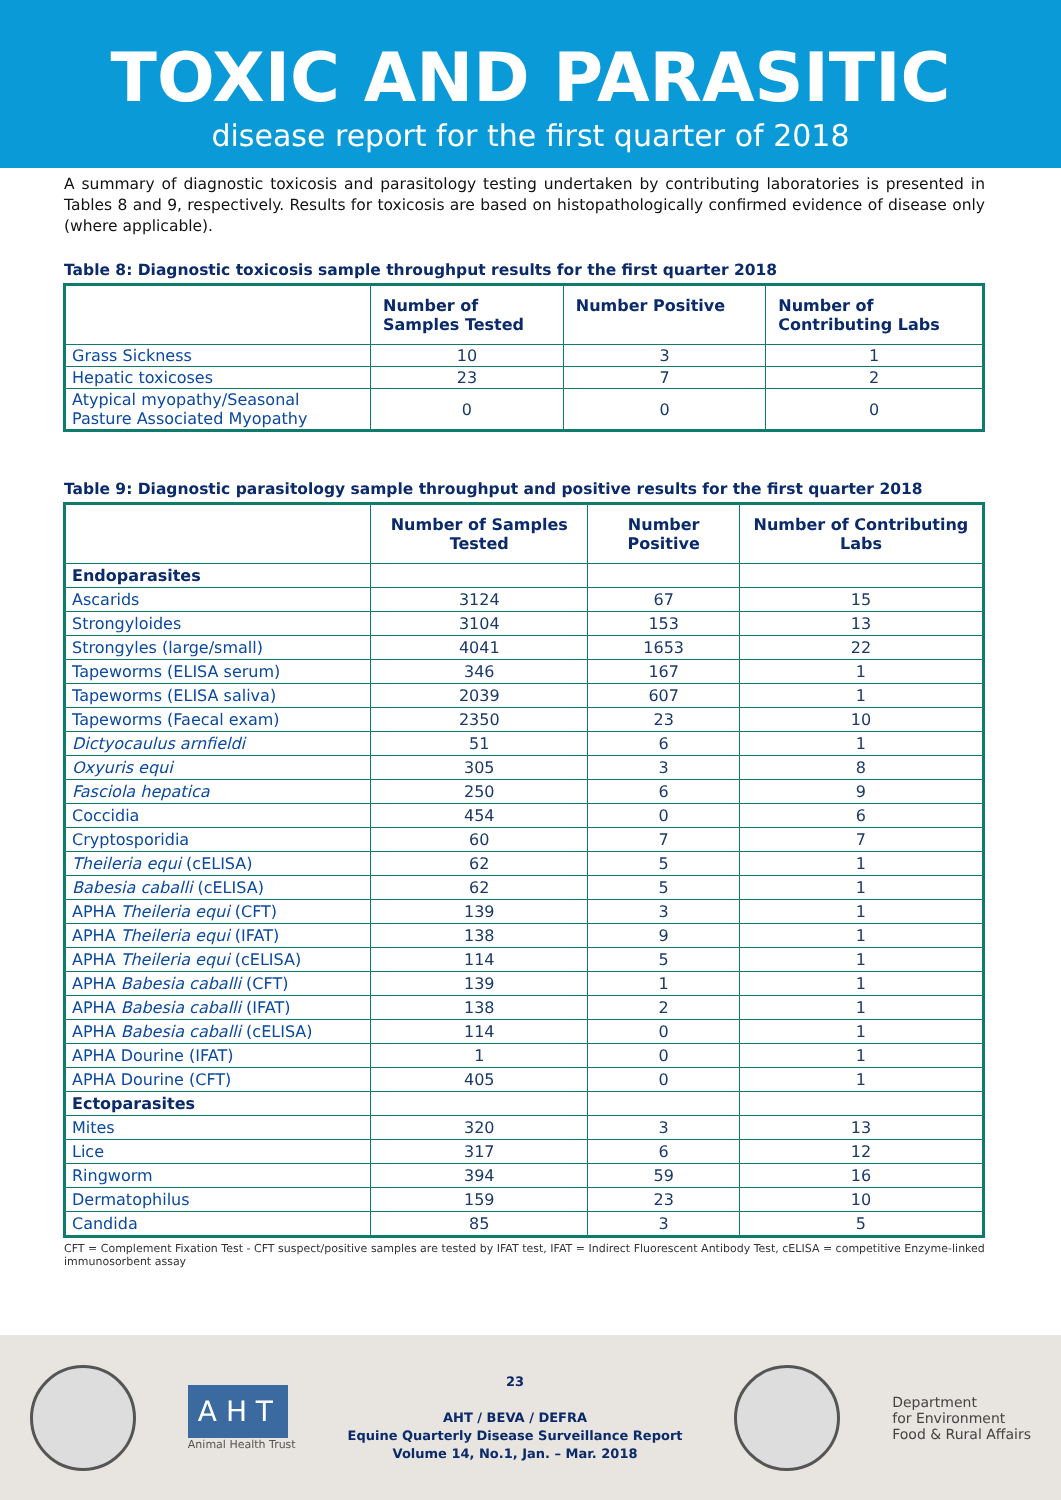TOXIC AND PARASITIC
disease report for the first quarter of 2018
A summary of diagnostic toxicosis and parasitology testing undertaken by contributing laboratories is presented in Tables 8 and 9, respectively. Results for toxicosis are based on histopathologically confirmed evidence of disease only (where applicable).
Table 8: Diagnostic toxicosis sample throughput results for the first quarter 2018
| | Number of Samples Tested | Number Positive | Number of Contributing Labs |
| --- | --- | --- | --- |
| Grass Sickness | 10 | 3 | 1 |
| Hepatic toxicoses | 23 | 7 | 2 |
| Atypical myopathy/Seasonal Pasture Associated Myopathy | 0 | 0 | 0 |
Table 9: Diagnostic parasitology sample throughput and positive results for the first quarter 2018
| | Number of Samples Tested | Number Positive | Number of Contributing Labs |
| --- | --- | --- | --- |
| Endoparasites | | | |
| Ascarids | 3124 | 67 | 15 |
| Strongyloides | 3104 | 153 | 13 |
| Strongyles (large/small) | 4041 | 1653 | 22 |
| Tapeworms (ELISA serum) | 346 | 167 | 1 |
| Tapeworms (ELISA saliva) | 2039 | 607 | 1 |
| Tapeworms (Faecal exam) | 2350 | 23 | 10 |
| Dictyocaulus arnfieldi | 51 | 6 | 1 |
| Oxyuris equi | 305 | 3 | 8 |
| Fasciola hepatica | 250 | 6 | 9 |
| Coccidia | 454 | 0 | 6 |
| Cryptosporidia | 60 | 7 | 7 |
| Theileria equi (cELISA) | 62 | 5 | 1 |
| Babesia caballi (cELISA) | 62 | 5 | 1 |
| APHA Theileria equi (CFT) | 139 | 3 | 1 |
| APHA Theileria equi (IFAT) | 138 | 9 | 1 |
| APHA Theileria equi (cELISA) | 114 | 5 | 1 |
| APHA Babesia caballi (CFT) | 139 | 1 | 1 |
| APHA Babesia caballi (IFAT) | 138 | 2 | 1 |
| APHA Babesia caballi (cELISA) | 114 | 0 | 1 |
| APHA Dourine (IFAT) | 1 | 0 | 1 |
| APHA Dourine (CFT) | 405 | 0 | 1 |
| Ectoparasites | | | |
| Mites | 320 | 3 | 13 |
| Lice | 317 | 6 | 12 |
| Ringworm | 394 | 59 | 16 |
| Dermatophilus | 159 | 23 | 10 |
| Candida | 85 | 3 | 5 |
CFT = Complement Fixation Test - CFT suspect/positive samples are tested by IFAT test, IFAT = Indirect Fluorescent Antibody Test, cELISA = competitive Enzyme-linked immunosorbent assay
A H T
Animal Health Trust
23
AHT / BEVA / DEFRA
Equine Quarterly Disease Surveillance Report
Volume 14, No.1, Jan. – Mar. 2018
Department
for Environment
Food & Rural Affairs